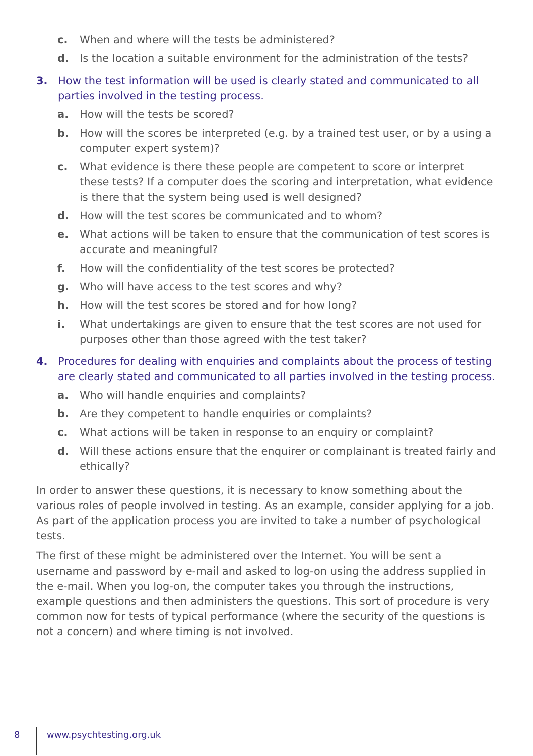c. When and where will the tests be administered?
d. Is the location a suitable environment for the administration of the tests?
3. How the test information will be used is clearly stated and communicated to all parties involved in the testing process.
a. How will the tests be scored?
b. How will the scores be interpreted (e.g. by a trained test user, or by a using a computer expert system)?
c. What evidence is there these people are competent to score or interpret these tests? If a computer does the scoring and interpretation, what evidence is there that the system being used is well designed?
d. How will the test scores be communicated and to whom?
e. What actions will be taken to ensure that the communication of test scores is accurate and meaningful?
f. How will the confidentiality of the test scores be protected?
g. Who will have access to the test scores and why?
h. How will the test scores be stored and for how long?
i. What undertakings are given to ensure that the test scores are not used for purposes other than those agreed with the test taker?
4. Procedures for dealing with enquiries and complaints about the process of testing are clearly stated and communicated to all parties involved in the testing process.
a. Who will handle enquiries and complaints?
b. Are they competent to handle enquiries or complaints?
c. What actions will be taken in response to an enquiry or complaint?
d. Will these actions ensure that the enquirer or complainant is treated fairly and ethically?
In order to answer these questions, it is necessary to know something about the various roles of people involved in testing. As an example, consider applying for a job. As part of the application process you are invited to take a number of psychological tests.
The first of these might be administered over the Internet. You will be sent a username and password by e-mail and asked to log-on using the address supplied in the e-mail. When you log-on, the computer takes you through the instructions, example questions and then administers the questions. This sort of procedure is very common now for tests of typical performance (where the security of the questions is not a concern) and where timing is not involved.
8 www.psychtesting.org.uk